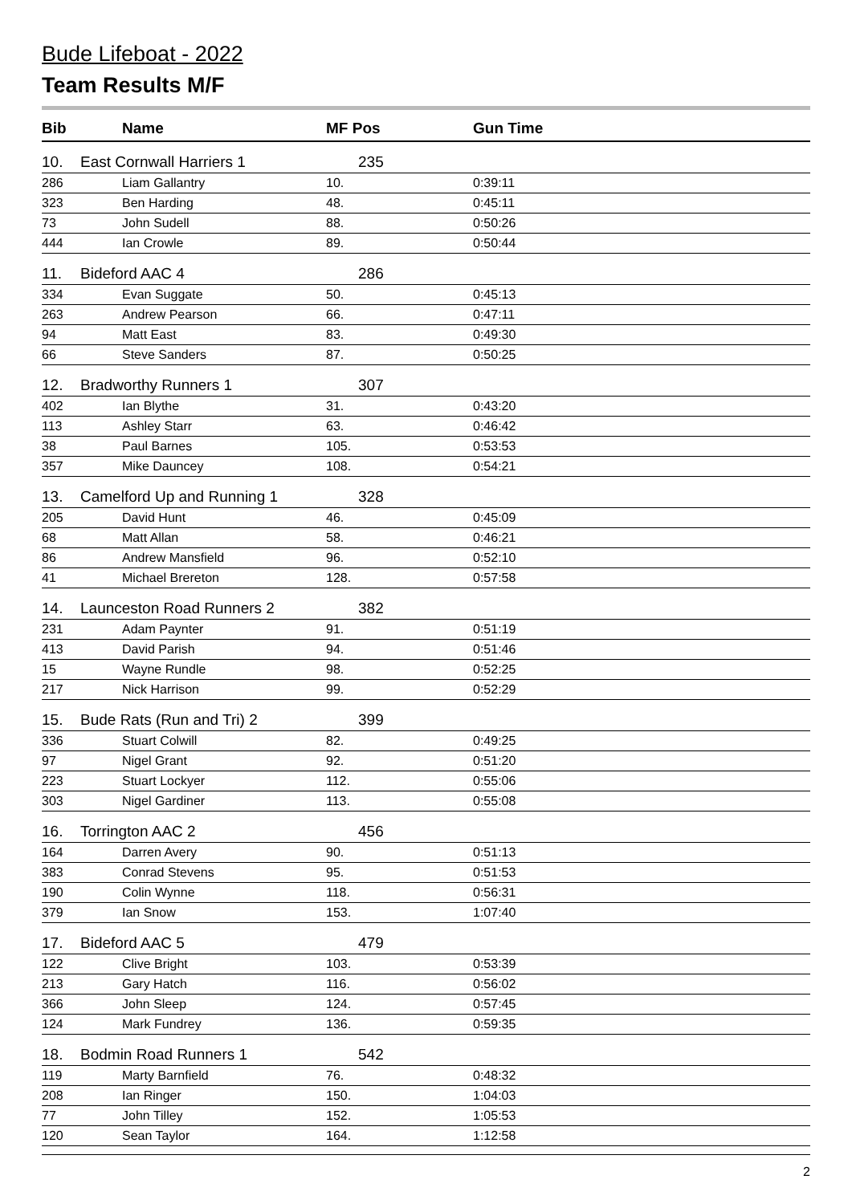Bude Lifeboat - 2022
Team Results M/F
| Bib | Name | MF Pos | Gun Time |
| --- | --- | --- | --- |
| 10. | East Cornwall Harriers 1 | 235 | |
| 286 | Liam Gallantry | 10. | 0:39:11 |
| 323 | Ben Harding | 48. | 0:45:11 |
| 73 | John Sudell | 88. | 0:50:26 |
| 444 | Ian Crowle | 89. | 0:50:44 |
| 11. | Bideford AAC 4 | 286 | |
| 334 | Evan Suggate | 50. | 0:45:13 |
| 263 | Andrew Pearson | 66. | 0:47:11 |
| 94 | Matt East | 83. | 0:49:30 |
| 66 | Steve Sanders | 87. | 0:50:25 |
| 12. | Bradworthy Runners 1 | 307 | |
| 402 | Ian Blythe | 31. | 0:43:20 |
| 113 | Ashley Starr | 63. | 0:46:42 |
| 38 | Paul Barnes | 105. | 0:53:53 |
| 357 | Mike Dauncey | 108. | 0:54:21 |
| 13. | Camelford Up and Running 1 | 328 | |
| 205 | David Hunt | 46. | 0:45:09 |
| 68 | Matt Allan | 58. | 0:46:21 |
| 86 | Andrew Mansfield | 96. | 0:52:10 |
| 41 | Michael Brereton | 128. | 0:57:58 |
| 14. | Launceston Road Runners 2 | 382 | |
| 231 | Adam Paynter | 91. | 0:51:19 |
| 413 | David Parish | 94. | 0:51:46 |
| 15 | Wayne Rundle | 98. | 0:52:25 |
| 217 | Nick Harrison | 99. | 0:52:29 |
| 15. | Bude Rats (Run and Tri) 2 | 399 | |
| 336 | Stuart Colwill | 82. | 0:49:25 |
| 97 | Nigel Grant | 92. | 0:51:20 |
| 223 | Stuart Lockyer | 112. | 0:55:06 |
| 303 | Nigel Gardiner | 113. | 0:55:08 |
| 16. | Torrington AAC 2 | 456 | |
| 164 | Darren Avery | 90. | 0:51:13 |
| 383 | Conrad Stevens | 95. | 0:51:53 |
| 190 | Colin Wynne | 118. | 0:56:31 |
| 379 | Ian Snow | 153. | 1:07:40 |
| 17. | Bideford AAC 5 | 479 | |
| 122 | Clive Bright | 103. | 0:53:39 |
| 213 | Gary Hatch | 116. | 0:56:02 |
| 366 | John Sleep | 124. | 0:57:45 |
| 124 | Mark Fundrey | 136. | 0:59:35 |
| 18. | Bodmin Road Runners 1 | 542 | |
| 119 | Marty Barnfield | 76. | 0:48:32 |
| 208 | Ian Ringer | 150. | 1:04:03 |
| 77 | John Tilley | 152. | 1:05:53 |
| 120 | Sean Taylor | 164. | 1:12:58 |
2